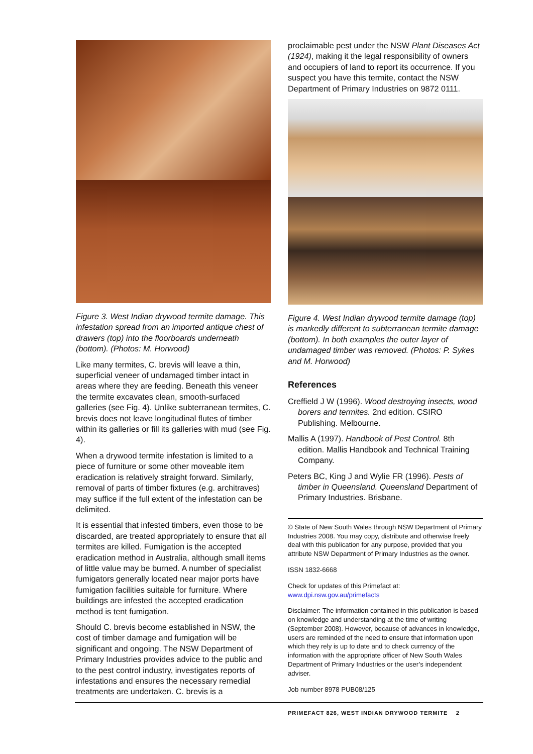Figure 3. West Indian drywood termite damage. This infestation spread from an imported antique chest of drawers (top) into the floorboards underneath (bottom). (Photos: M. Horwood)
Like many termites, C. brevis will leave a thin, superficial veneer of undamaged timber intact in areas where they are feeding. Beneath this veneer the termite excavates clean, smooth-surfaced galleries (see Fig. 4). Unlike subterranean termites, C. brevis does not leave longitudinal flutes of timber within its galleries or fill its galleries with mud (see Fig. 4).
When a drywood termite infestation is limited to a piece of furniture or some other moveable item eradication is relatively straight forward. Similarly, removal of parts of timber fixtures (e.g. architraves) may suffice if the full extent of the infestation can be delimited.
It is essential that infested timbers, even those to be discarded, are treated appropriately to ensure that all termites are killed. Fumigation is the accepted eradication method in Australia, although small items of little value may be burned. A number of specialist fumigators generally located near major ports have fumigation facilities suitable for furniture. Where buildings are infested the accepted eradication method is tent fumigation.
Should C. brevis become established in NSW, the cost of timber damage and fumigation will be significant and ongoing. The NSW Department of Primary Industries provides advice to the public and to the pest control industry, investigates reports of infestations and ensures the necessary remedial treatments are undertaken. C. brevis is a
proclaimable pest under the NSW Plant Diseases Act (1924), making it the legal responsibility of owners and occupiers of land to report its occurrence. If you suspect you have this termite, contact the NSW Department of Primary Industries on 9872 0111.
Figure 4. West Indian drywood termite damage (top) is markedly different to subterranean termite damage (bottom). In both examples the outer layer of undamaged timber was removed. (Photos: P. Sykes and M. Horwood)
References
Creffield J W (1996). Wood destroying insects, wood borers and termites. 2nd edition. CSIRO Publishing. Melbourne.
Mallis A (1997). Handbook of Pest Control. 8th edition. Mallis Handbook and Technical Training Company.
Peters BC, King J and Wylie FR (1996). Pests of timber in Queensland. Queensland Department of Primary Industries. Brisbane.
© State of New South Wales through NSW Department of Primary Industries 2008. You may copy, distribute and otherwise freely deal with this publication for any purpose, provided that you attribute NSW Department of Primary Industries as the owner.
ISSN 1832-6668
Check for updates of this Primefact at:
www.dpi.nsw.gov.au/primefacts
Disclaimer: The information contained in this publication is based on knowledge and understanding at the time of writing (September 2008). However, because of advances in knowledge, users are reminded of the need to ensure that information upon which they rely is up to date and to check currency of the information with the appropriate officer of New South Wales Department of Primary Industries or the user’s independent adviser.
Job number 8978 PUB08/125
PRIMEFACT 826, WEST INDIAN DRYWOOD TERMITE 2